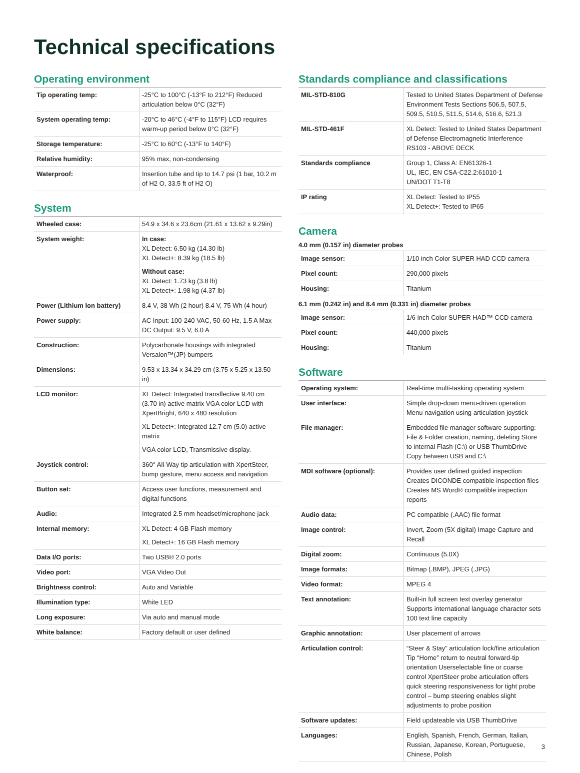Technical specifications
Operating environment
| Tip operating temp: | -25°C to 100°C (-13°F to 212°F) Reduced articulation below 0°C (32°F) |
| System operating temp: | -20°C to 46°C (-4°F to 115°F) LCD requires warm-up period below 0°C (32°F) |
| Storage temperature: | -25°C to 60°C (-13°F to 140°F) |
| Relative humidity: | 95% max, non-condensing |
| Waterproof: | Insertion tube and tip to 14.7 psi (1 bar, 10.2 m of H2 O, 33.5 ft of H2 O) |
System
| Wheeled case: | 54.9 x 34.6 x 23.6cm (21.61 x 13.62 x 9.29in) |
| System weight: | In case: XL Detect: 6.50 kg (14.30 lb) XL Detect+: 8.39 kg (18.5 lb) Without case: XL Detect: 1.73 kg (3.8 lb) XL Detect+: 1.98 kg (4.37 lb) |
| Power (Lithium Ion battery) | 8.4 V, 38 Wh (2 hour) 8.4 V, 75 Wh (4 hour) |
| Power supply: | AC Input: 100-240 VAC, 50-60 Hz, 1.5 A Max DC Output: 9.5 V, 6.0 A |
| Construction: | Polycarbonate housings with integrated Versalon™(JP) bumpers |
| Dimensions: | 9.53 x 13.34 x 34.29 cm (3.75 x 5.25 x 13.50 in) |
| LCD monitor: | XL Detect: Integrated transflective 9.40 cm (3.70 in) active matrix VGA color LCD with XpertBright, 640 x 480 resolution XL Detect+: Integrated 12.7 cm (5.0) active matrix VGA color LCD, Transmissive display. |
| Joystick control: | 360° All-Way tip articulation with XpertSteer, bump gesture, menu access and navigation |
| Button set: | Access user functions, measurement and digital functions |
| Audio: | Integrated 2.5 mm headset/microphone jack |
| Internal memory: | XL Detect: 4 GB Flash memory XL Detect+: 16 GB Flash memory |
| Data I/O ports: | Two USB® 2.0 ports |
| Video port: | VGA Video Out |
| Brightness control: | Auto and Variable |
| Illumination type: | White LED |
| Long exposure: | Via auto and manual mode |
| White balance: | Factory default or user defined |
Standards compliance and classifications
| MIL-STD-810G | Tested to United States Department of Defense Environment Tests Sections 506.5, 507.5, 509.5, 510.5, 511.5, 514.6, 516.6, 521.3 |
| MIL-STD-461F | XL Detect: Tested to United States Department of Defense Electromagnetic Interference RS103 - ABOVE DECK |
| Standards compliance | Group 1, Class A: EN61326-1 UL, IEC, EN CSA-C22.2:61010-1 UN/DOT T1-T8 |
| IP rating | XL Detect: Tested to IP55 XL Detect+: Tested to IP65 |
Camera
4.0 mm (0.157 in) diameter probes
| Image sensor: | 1/10 inch Color SUPER HAD CCD camera |
| Pixel count: | 290,000 pixels |
| Housing: | Titanium |
6.1 mm (0.242 in) and 8.4 mm (0.331 in) diameter probes
| Image sensor: | 1/6 inch Color SUPER HAD™ CCD camera |
| Pixel count: | 440,000 pixels |
| Housing: | Titanium |
Software
| Operating system: | Real-time multi-tasking operating system |
| User interface: | Simple drop-down menu-driven operation Menu navigation using articulation joystick |
| File manager: | Embedded file manager software supporting: File & Folder creation, naming, deleting Store to internal Flash (C:\) or USB ThumbDrive Copy between USB and C:\ |
| MDI software (optional): | Provides user defined guided inspection Creates DICONDE compatible inspection files Creates MS Word® compatible inspection reports |
| Audio data: | PC compatible (.AAC) file format |
| Image control: | Invert, Zoom (5X digital) Image Capture and Recall |
| Digital zoom: | Continuous (5.0X) |
| Image formats: | Bitmap (.BMP), JPEG (.JPG) |
| Video format: | MPEG 4 |
| Text annotation: | Built-in full screen text overlay generator Supports international language character sets 100 text line capacity |
| Graphic annotation: | User placement of arrows |
| Articulation control: | “Steer & Stay” articulation lock/fine articulation Tip “Home” return to neutral forward-tip orientation Userselectable fine or coarse control XpertSteer probe articulation offers quick steering responsiveness for tight probe control – bump steering enables slight adjustments to probe position |
| Software updates: | Field updateable via USB ThumbDrive |
| Languages: | English, Spanish, French, German, Italian, Russian, Japanese, Korean, Portuguese, Chinese, Polish |
3